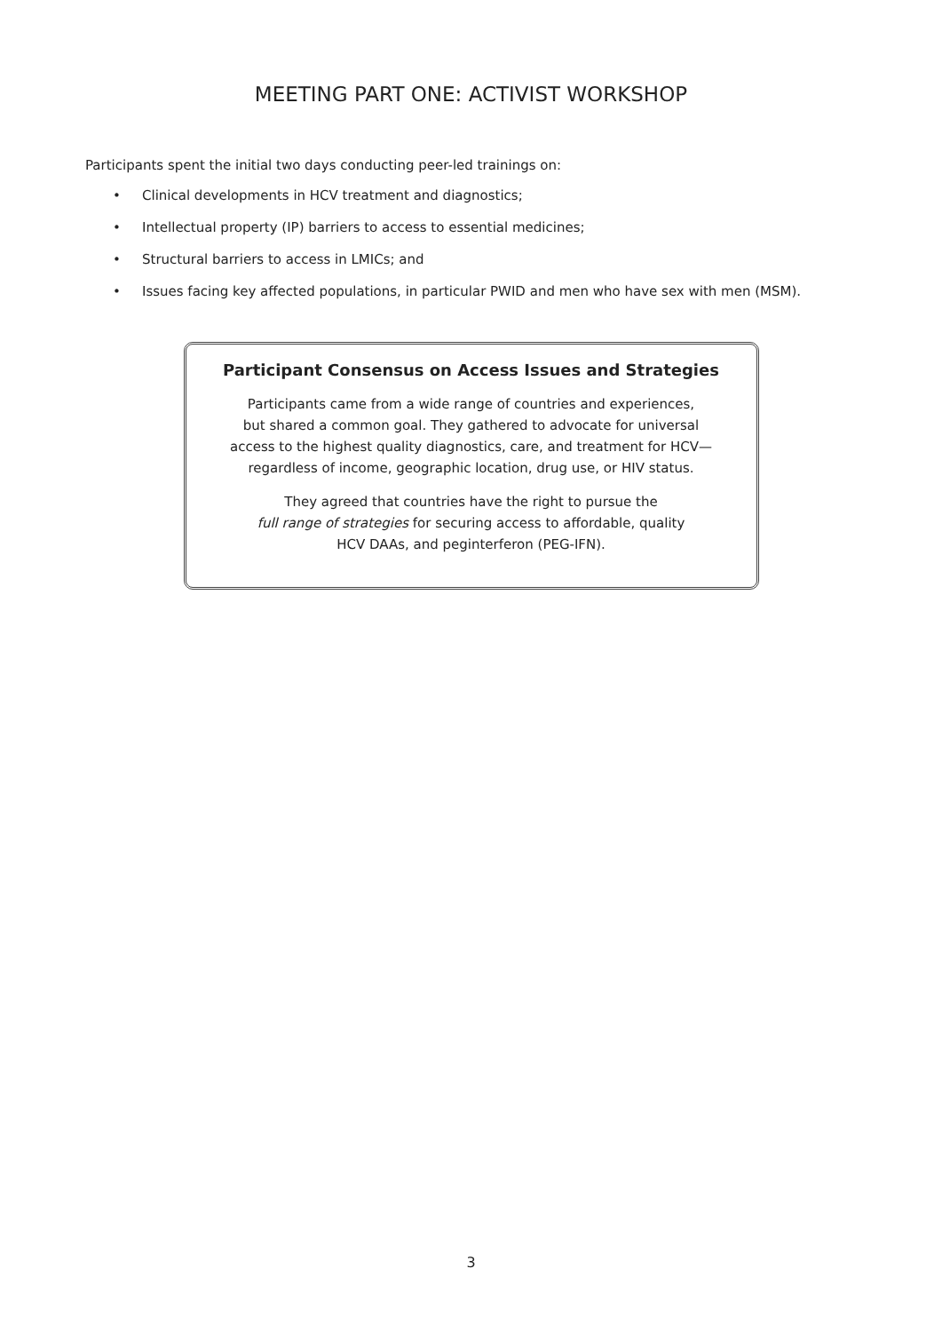MEETING PART ONE: ACTIVIST WORKSHOP
Participants spent the initial two days conducting peer-led trainings on:
• Clinical developments in HCV treatment and diagnostics;
• Intellectual property (IP) barriers to access to essential medicines;
• Structural barriers to access in LMICs; and
• Issues facing key affected populations, in particular PWID and men who have sex with men (MSM).
Participant Consensus on Access Issues and Strategies
Participants came from a wide range of countries and experiences,
but shared a common goal. They gathered to advocate for universal
access to the highest quality diagnostics, care, and treatment for HCV—
regardless of income, geographic location, drug use, or HIV status.
They agreed that countries have the right to pursue the
full range of strategies for securing access to affordable, quality
HCV DAAs, and peginterferon (PEG-IFN).
3